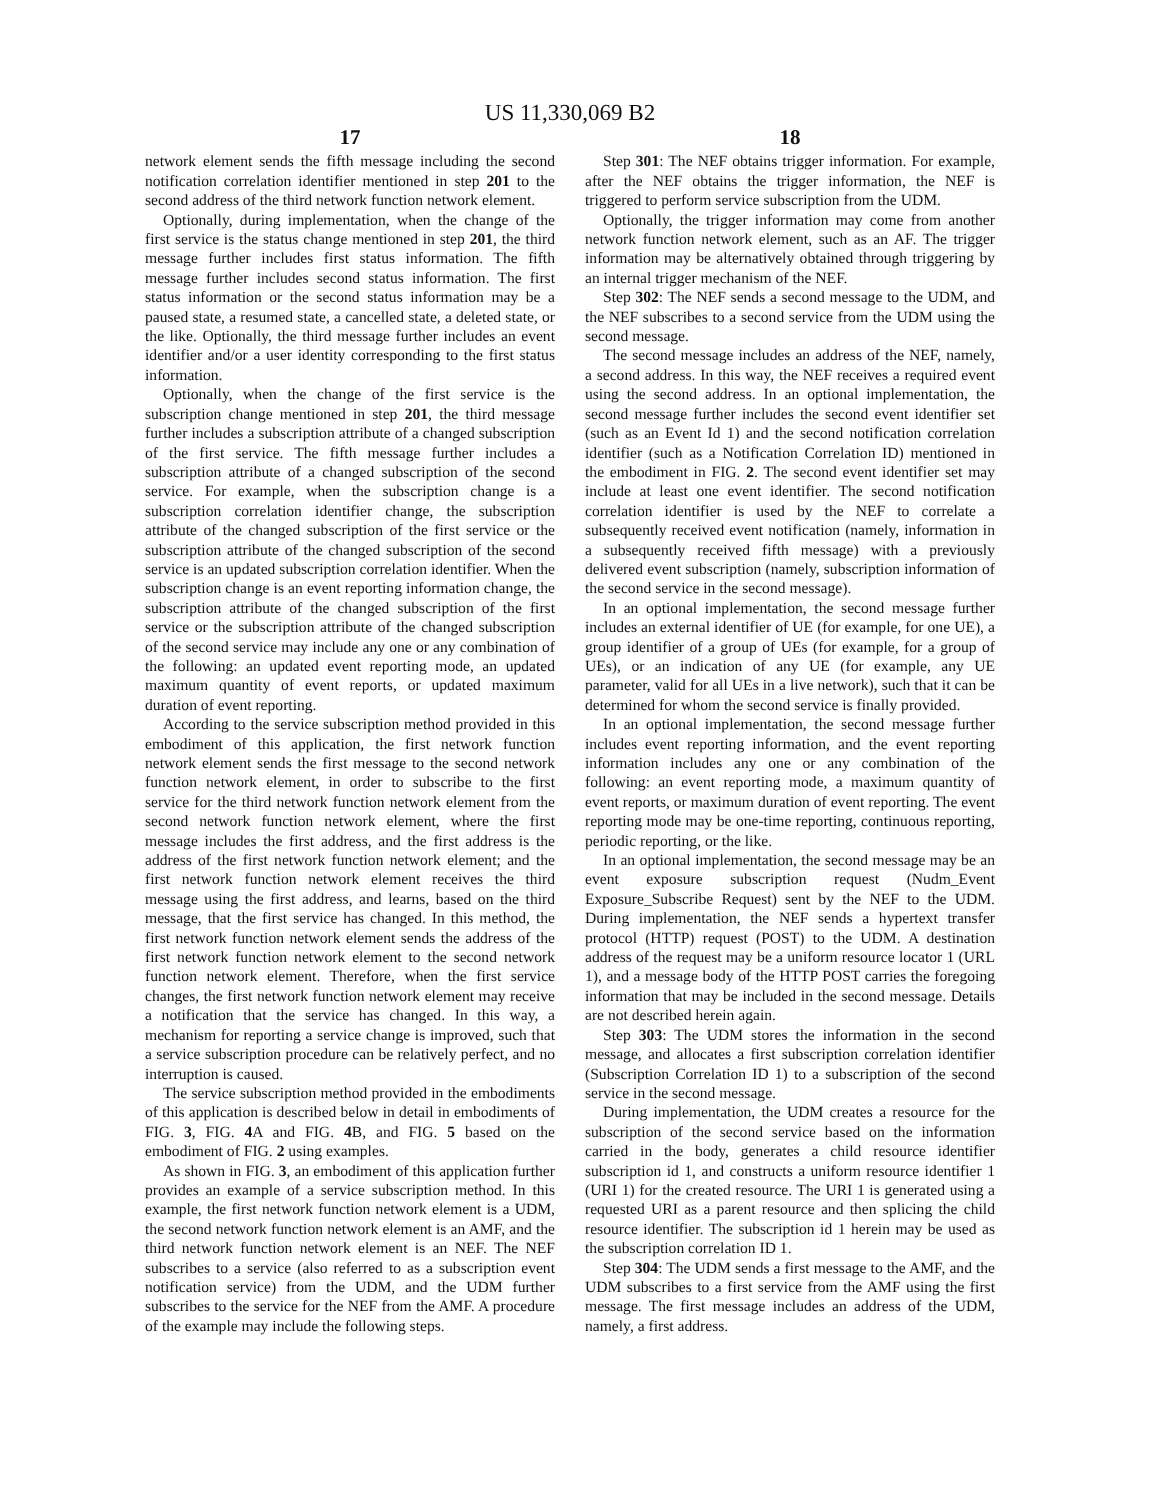US 11,330,069 B2
17
network element sends the fifth message including the second notification correlation identifier mentioned in step 201 to the second address of the third network function network element.
Optionally, during implementation, when the change of the first service is the status change mentioned in step 201, the third message further includes first status information. The fifth message further includes second status information. The first status information or the second status information may be a paused state, a resumed state, a cancelled state, a deleted state, or the like. Optionally, the third message further includes an event identifier and/or a user identity corresponding to the first status information.
Optionally, when the change of the first service is the subscription change mentioned in step 201, the third message further includes a subscription attribute of a changed subscription of the first service. The fifth message further includes a subscription attribute of a changed subscription of the second service. For example, when the subscription change is a subscription correlation identifier change, the subscription attribute of the changed subscription of the first service or the subscription attribute of the changed subscription of the second service is an updated subscription correlation identifier. When the subscription change is an event reporting information change, the subscription attribute of the changed subscription of the first service or the subscription attribute of the changed subscription of the second service may include any one or any combination of the following: an updated event reporting mode, an updated maximum quantity of event reports, or updated maximum duration of event reporting.
According to the service subscription method provided in this embodiment of this application, the first network function network element sends the first message to the second network function network element, in order to subscribe to the first service for the third network function network element from the second network function network element, where the first message includes the first address, and the first address is the address of the first network function network element; and the first network function network element receives the third message using the first address, and learns, based on the third message, that the first service has changed. In this method, the first network function network element sends the address of the first network function network element to the second network function network element. Therefore, when the first service changes, the first network function network element may receive a notification that the service has changed. In this way, a mechanism for reporting a service change is improved, such that a service subscription procedure can be relatively perfect, and no interruption is caused.
The service subscription method provided in the embodiments of this application is described below in detail in embodiments of FIG. 3, FIG. 4 A and FIG. 4 B, and FIG. 5 based on the embodiment of FIG. 2 using examples.
As shown in FIG. 3, an embodiment of this application further provides an example of a service subscription method. In this example, the first network function network element is a UDM, the second network function network element is an AMF, and the third network function network element is an NEF. The NEF subscribes to a service (also referred to as a subscription event notification service) from the UDM, and the UDM further subscribes to the service for the NEF from the AMF. A procedure of the example may include the following steps.
18
Step 301: The NEF obtains trigger information. For example, after the NEF obtains the trigger information, the NEF is triggered to perform service subscription from the UDM.
Optionally, the trigger information may come from another network function network element, such as an AF. The trigger information may be alternatively obtained through triggering by an internal trigger mechanism of the NEF.
Step 302: The NEF sends a second message to the UDM, and the NEF subscribes to a second service from the UDM using the second message.
The second message includes an address of the NEF, namely, a second address. In this way, the NEF receives a required event using the second address. In an optional implementation, the second message further includes the second event identifier set (such as an Event Id 1) and the second notification correlation identifier (such as a Notification Correlation ID) mentioned in the embodiment in FIG. 2. The second event identifier set may include at least one event identifier. The second notification correlation identifier is used by the NEF to correlate a subsequently received event notification (namely, information in a subsequently received fifth message) with a previously delivered event subscription (namely, subscription information of the second service in the second message).
In an optional implementation, the second message further includes an external identifier of UE (for example, for one UE), a group identifier of a group of UEs (for example, for a group of UEs), or an indication of any UE (for example, any UE parameter, valid for all UEs in a live network), such that it can be determined for whom the second service is finally provided.
In an optional implementation, the second message further includes event reporting information, and the event reporting information includes any one or any combination of the following: an event reporting mode, a maximum quantity of event reports, or maximum duration of event reporting. The event reporting mode may be one-time reporting, continuous reporting, periodic reporting, or the like.
In an optional implementation, the second message may be an event exposure subscription request (Nudm_Event Exposure_Subscribe Request) sent by the NEF to the UDM. During implementation, the NEF sends a hypertext transfer protocol (HTTP) request (POST) to the UDM. A destination address of the request may be a uniform resource locator 1 (URL 1), and a message body of the HTTP POST carries the foregoing information that may be included in the second message. Details are not described herein again.
Step 303: The UDM stores the information in the second message, and allocates a first subscription correlation identifier (Subscription Correlation ID 1) to a subscription of the second service in the second message.
During implementation, the UDM creates a resource for the subscription of the second service based on the information carried in the body, generates a child resource identifier subscription id 1, and constructs a uniform resource identifier 1 (URI 1) for the created resource. The URI 1 is generated using a requested URI as a parent resource and then splicing the child resource identifier. The subscription id 1 herein may be used as the subscription correlation ID 1.
Step 304: The UDM sends a first message to the AMF, and the UDM subscribes to a first service from the AMF using the first message. The first message includes an address of the UDM, namely, a first address.